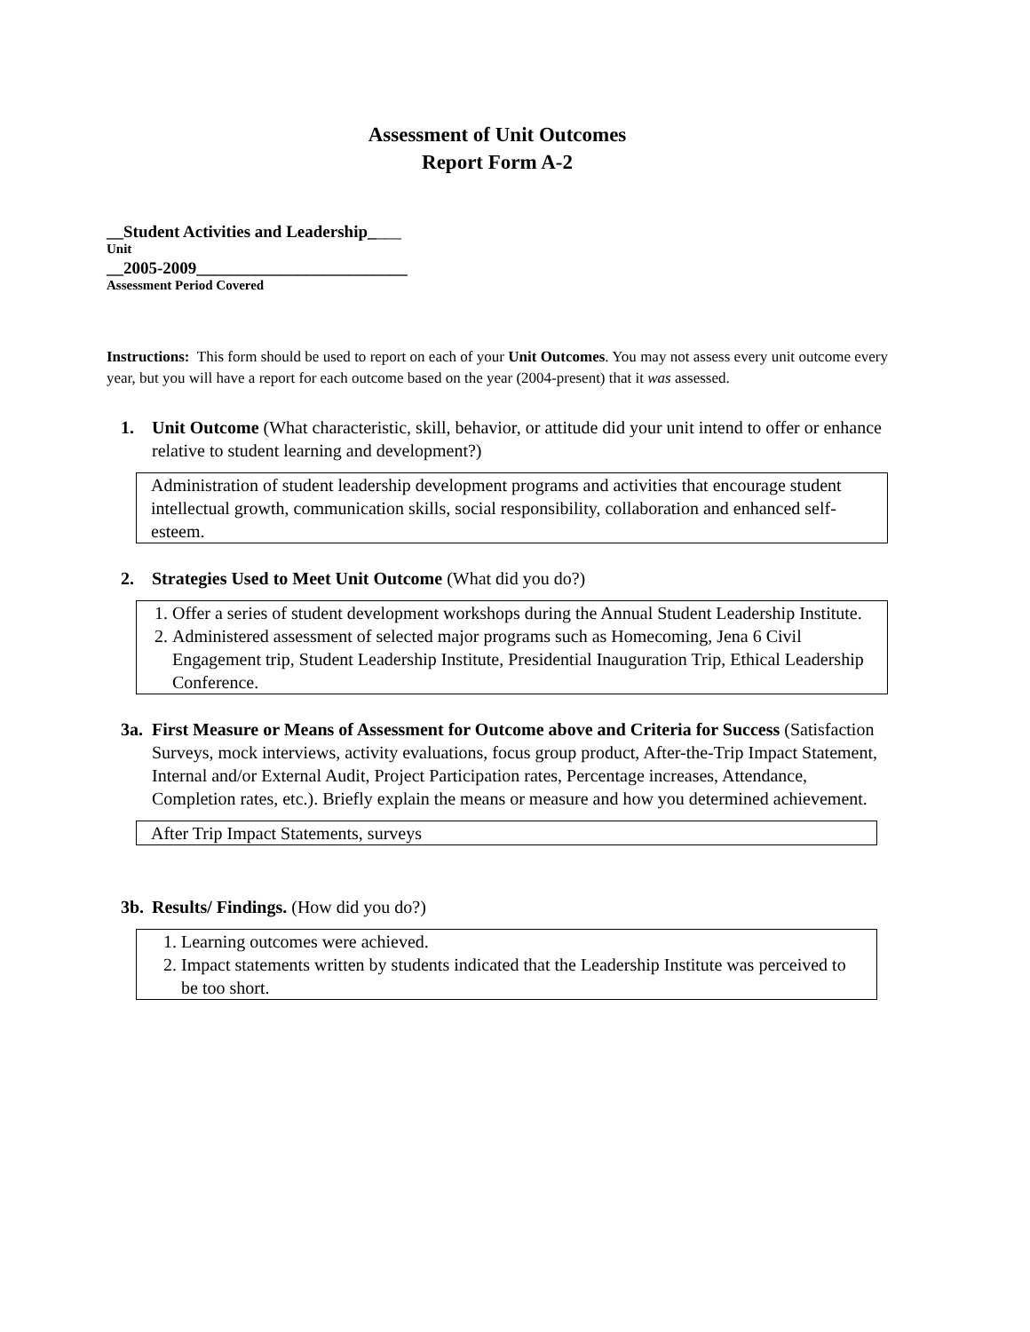Assessment of Unit Outcomes
Report Form A-2
__Student Activities and Leadership____
Unit
__2005-2009_________________________
Assessment Period Covered
Instructions: This form should be used to report on each of your Unit Outcomes. You may not assess every unit outcome every year, but you will have a report for each outcome based on the year (2004-present) that it was assessed.
1. Unit Outcome (What characteristic, skill, behavior, or attitude did your unit intend to offer or enhance relative to student learning and development?)
Administration of student leadership development programs and activities that encourage student intellectual growth, communication skills, social responsibility, collaboration and enhanced self-esteem.
2. Strategies Used to Meet Unit Outcome (What did you do?)
1. Offer a series of student development workshops during the Annual Student Leadership Institute.
2. Administered assessment of selected major programs such as Homecoming, Jena 6 Civil Engagement trip, Student Leadership Institute, Presidential Inauguration Trip, Ethical Leadership Conference.
3a. First Measure or Means of Assessment for Outcome above and Criteria for Success (Satisfaction Surveys, mock interviews, activity evaluations, focus group product, After-the-Trip Impact Statement, Internal and/or External Audit, Project Participation rates, Percentage increases, Attendance, Completion rates, etc.). Briefly explain the means or measure and how you determined achievement.
After Trip Impact Statements, surveys
3b. Results/ Findings. (How did you do?)
1. Learning outcomes were achieved.
2. Impact statements written by students indicated that the Leadership Institute was perceived to be too short.